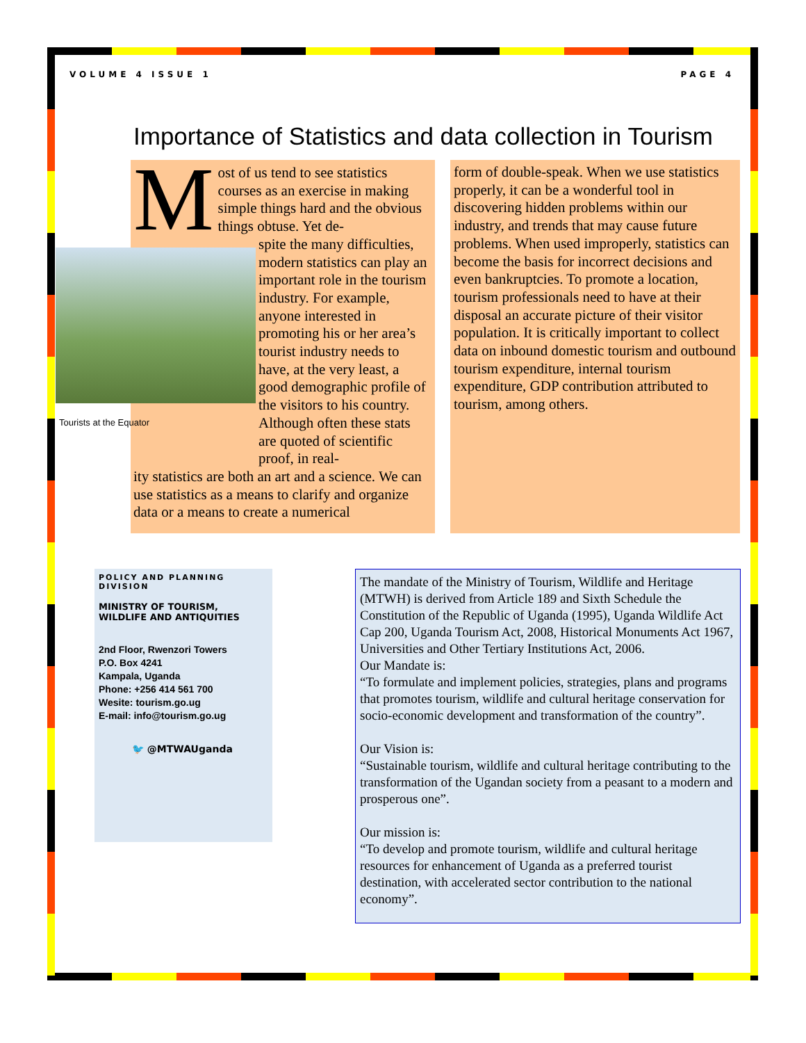VOLUME 4 ISSUE 1 PAGE 4
Importance of Statistics and data collection in Tourism
Most of us tend to see statistics courses as an exercise in making simple things hard and the obvious things obtuse. Yet de-
spite the many difficulties, modern statistics can play an important role in the tourism industry. For example, anyone interested in promoting his or her area’s tourist industry needs to have, at the very least, a good demographic profile of the visitors to his country. Although often these stats are quoted of scientific proof, in real-
ity statistics are both an art and a science. We can use statistics as a means to clarify and organize data or a means to create a numerical
Tourists at the Equator
form of double-speak. When we use statistics properly, it can be a wonderful tool in discovering hidden problems within our industry, and trends that may cause future problems. When used improperly, statistics can become the basis for incorrect decisions and even bankruptcies. To promote a location, tourism professionals need to have at their disposal an accurate picture of their visitor population. It is critically important to collect data on inbound domestic tourism and outbound tourism expenditure, internal tourism expenditure, GDP contribution attributed to tourism, among others.
POLICY AND PLANNING DIVISION
MINISTRY OF TOURISM, WILDLIFE AND ANTIQUITIES
2nd Floor, Rwenzori Towers
P.O. Box 4241
Kampala, Uganda
Phone: +256 414 561 700
Wesite: tourism.go.ug
E-mail: info@tourism.go.ug
🐦 @MTWAUganda
The mandate of the Ministry of Tourism, Wildlife and Heritage (MTWH) is derived from Article 189 and Sixth Schedule the Constitution of the Republic of Uganda (1995), Uganda Wildlife Act Cap 200, Uganda Tourism Act, 2008, Historical Monuments Act 1967, Universities and Other Tertiary Institutions Act, 2006.
Our Mandate is:
“To formulate and implement policies, strategies, plans and programs that promotes tourism, wildlife and cultural heritage conservation for socio-economic development and transformation of the country”.
Our Vision is:
“Sustainable tourism, wildlife and cultural heritage contributing to the transformation of the Ugandan society from a peasant to a modern and prosperous one”.
Our mission is:
“To develop and promote tourism, wildlife and cultural heritage resources for enhancement of Uganda as a preferred tourist destination, with accelerated sector contribution to the national economy”.